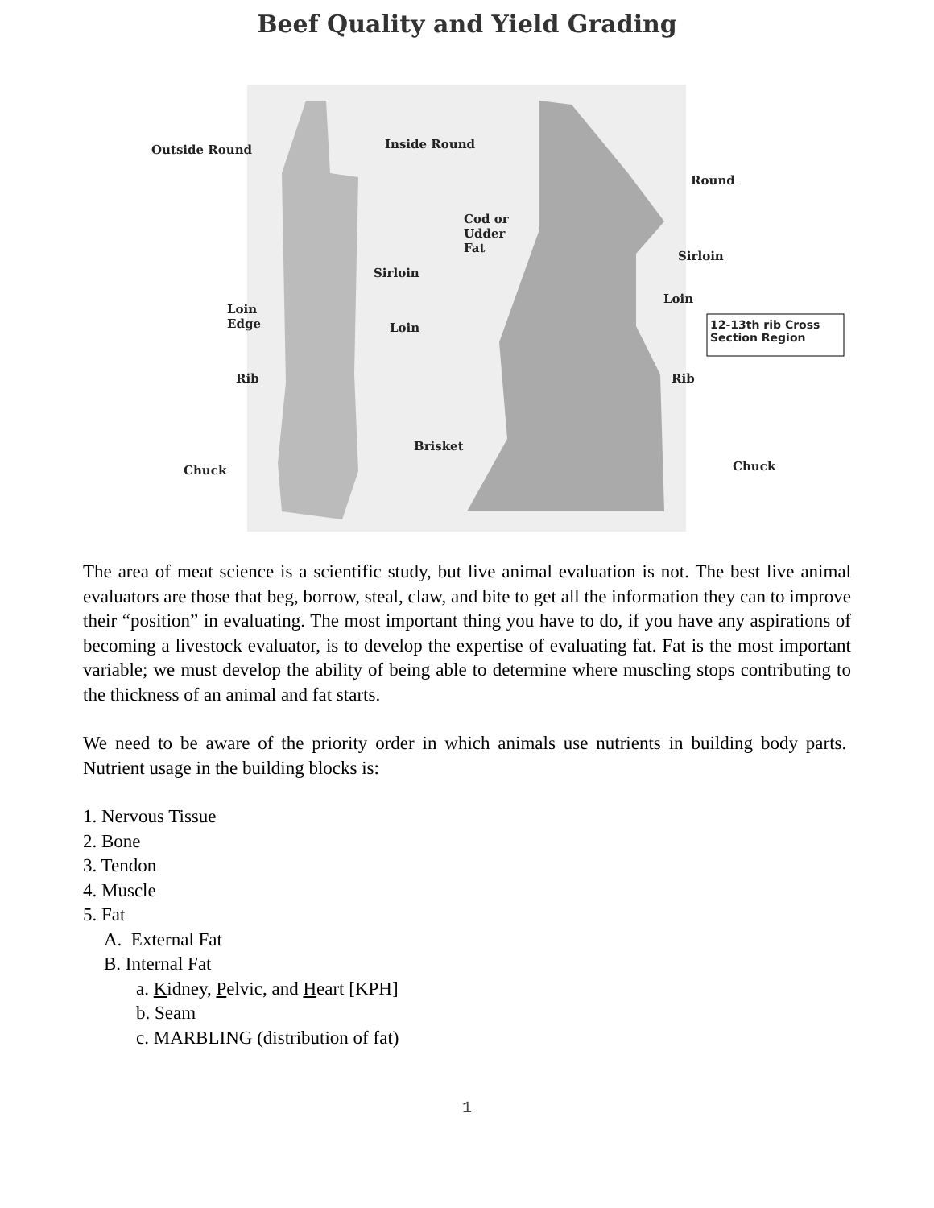Beef Quality and Yield Grading
Outside Round Inside Round
Round
Cod or
Udder
Fat
Sirloin
Sirloin
Loin
Loin
Edge Loin 12-13th rib Cross
Section Region
Rib Rib
Brisket
Chuck Chuck
The area of meat science is a scientific study, but live animal evaluation is not. The best live animal evaluators are those that beg, borrow, steal, claw, and bite to get all the information they can to improve their “position” in evaluating. The most important thing you have to do, if you have any aspirations of becoming a livestock evaluator, is to develop the expertise of evaluating fat. Fat is the most important variable; we must develop the ability of being able to determine where muscling stops contributing to the thickness of an animal and fat starts.
We need to be aware of the priority order in which animals use nutrients in building body parts. Nutrient usage in the building blocks is:
1. Nervous Tissue
2. Bone
3. Tendon
4. Muscle
5. Fat
A. External Fat
B. Internal Fat
a. Kidney, Pelvic, and Heart [KPH]
b. Seam
c. MARBLING (distribution of fat)
1